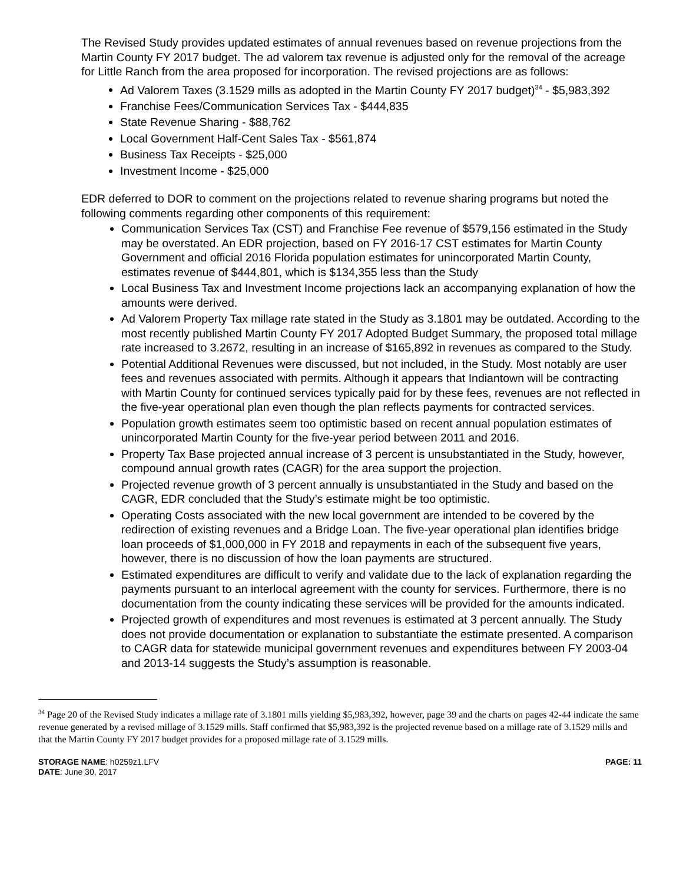The Revised Study provides updated estimates of annual revenues based on revenue projections from the Martin County FY 2017 budget. The ad valorem tax revenue is adjusted only for the removal of the acreage for Little Ranch from the area proposed for incorporation. The revised projections are as follows:
Ad Valorem Taxes (3.1529 mills as adopted in the Martin County FY 2017 budget)<sup>34</sup> - $5,983,392
Franchise Fees/Communication Services Tax - $444,835
State Revenue Sharing - $88,762
Local Government Half-Cent Sales Tax - $561,874
Business Tax Receipts - $25,000
Investment Income - $25,000
EDR deferred to DOR to comment on the projections related to revenue sharing programs but noted the following comments regarding other components of this requirement:
Communication Services Tax (CST) and Franchise Fee revenue of $579,156 estimated in the Study may be overstated. An EDR projection, based on FY 2016-17 CST estimates for Martin County Government and official 2016 Florida population estimates for unincorporated Martin County, estimates revenue of $444,801, which is $134,355 less than the Study
Local Business Tax and Investment Income projections lack an accompanying explanation of how the amounts were derived.
Ad Valorem Property Tax millage rate stated in the Study as 3.1801 may be outdated. According to the most recently published Martin County FY 2017 Adopted Budget Summary, the proposed total millage rate increased to 3.2672, resulting in an increase of $165,892 in revenues as compared to the Study.
Potential Additional Revenues were discussed, but not included, in the Study. Most notably are user fees and revenues associated with permits. Although it appears that Indiantown will be contracting with Martin County for continued services typically paid for by these fees, revenues are not reflected in the five-year operational plan even though the plan reflects payments for contracted services.
Population growth estimates seem too optimistic based on recent annual population estimates of unincorporated Martin County for the five-year period between 2011 and 2016.
Property Tax Base projected annual increase of 3 percent is unsubstantiated in the Study, however, compound annual growth rates (CAGR) for the area support the projection.
Projected revenue growth of 3 percent annually is unsubstantiated in the Study and based on the CAGR, EDR concluded that the Study’s estimate might be too optimistic.
Operating Costs associated with the new local government are intended to be covered by the redirection of existing revenues and a Bridge Loan. The five-year operational plan identifies bridge loan proceeds of $1,000,000 in FY 2018 and repayments in each of the subsequent five years, however, there is no discussion of how the loan payments are structured.
Estimated expenditures are difficult to verify and validate due to the lack of explanation regarding the payments pursuant to an interlocal agreement with the county for services. Furthermore, there is no documentation from the county indicating these services will be provided for the amounts indicated.
Projected growth of expenditures and most revenues is estimated at 3 percent annually. The Study does not provide documentation or explanation to substantiate the estimate presented. A comparison to CAGR data for statewide municipal government revenues and expenditures between FY 2003-04 and 2013-14 suggests the Study’s assumption is reasonable.
<sup>34</sup> Page 20 of the Revised Study indicates a millage rate of 3.1801 mills yielding $5,983,392, however, page 39 and the charts on pages 42-44 indicate the same revenue generated by a revised millage of 3.1529 mills. Staff confirmed that $5,983,392 is the projected revenue based on a millage rate of 3.1529 mills and that the Martin County FY 2017 budget provides for a proposed millage rate of 3.1529 mills.
STORAGE NAME: h0259z1.LFV
DATE: June 30, 2017
PAGE: 11